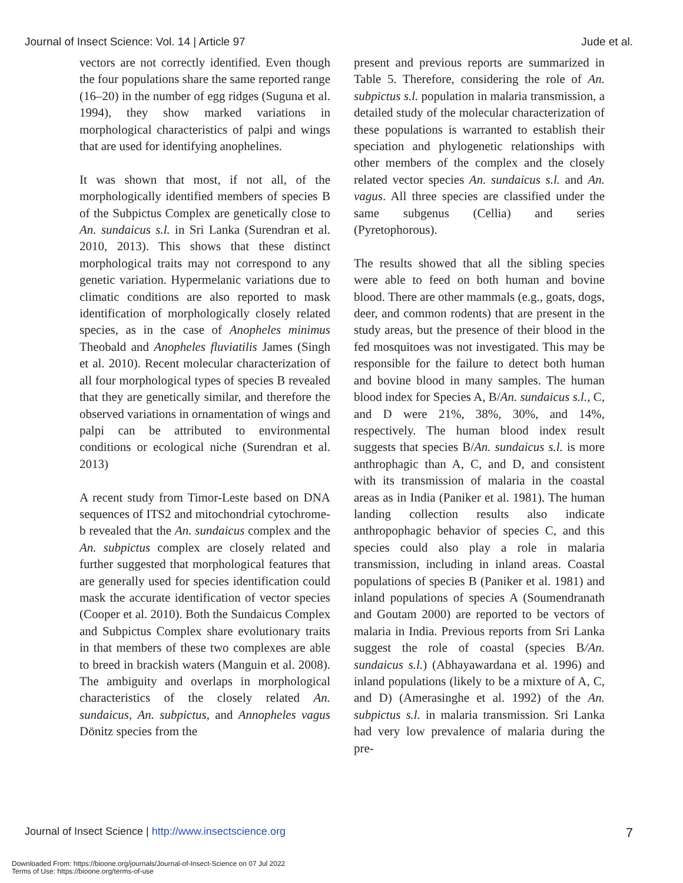Journal of Insect Science: Vol. 14 | Article 97 Jude et al.
vectors are not correctly identified. Even though the four populations share the same reported range (16–20) in the number of egg ridges (Suguna et al. 1994), they show marked variations in morphological characteristics of palpi and wings that are used for identifying anophelines.
It was shown that most, if not all, of the morphologically identified members of species B of the Subpictus Complex are genetically close to An. sundaicus s.l. in Sri Lanka (Surendran et al. 2010, 2013). This shows that these distinct morphological traits may not correspond to any genetic variation. Hypermelanic variations due to climatic conditions are also reported to mask identification of morphologically closely related species, as in the case of Anopheles minimus Theobald and Anopheles fluviatilis James (Singh et al. 2010). Recent molecular characterization of all four morphological types of species B revealed that they are genetically similar, and therefore the observed variations in ornamentation of wings and palpi can be attributed to environmental conditions or ecological niche (Surendran et al. 2013)
A recent study from Timor-Leste based on DNA sequences of ITS2 and mitochondrial cytochrome-b revealed that the An. sundaicus complex and the An. subpictus complex are closely related and further suggested that morphological features that are generally used for species identification could mask the accurate identification of vector species (Cooper et al. 2010). Both the Sundaicus Complex and Subpictus Complex share evolutionary traits in that members of these two complexes are able to breed in brackish waters (Manguin et al. 2008). The ambiguity and overlaps in morphological characteristics of the closely related An. sundaicus, An. subpictus, and Annopheles vagus Dönitz species from the
present and previous reports are summarized in Table 5. Therefore, considering the role of An. subpictus s.l. population in malaria transmission, a detailed study of the molecular characterization of these populations is warranted to establish their speciation and phylogenetic relationships with other members of the complex and the closely related vector species An. sundaicus s.l. and An. vagus. All three species are classified under the same subgenus (Cellia) and series (Pyretophorous).
The results showed that all the sibling species were able to feed on both human and bovine blood. There are other mammals (e.g., goats, dogs, deer, and common rodents) that are present in the study areas, but the presence of their blood in the fed mosquitoes was not investigated. This may be responsible for the failure to detect both human and bovine blood in many samples. The human blood index for Species A, B/An. sundaicus s.l., C, and D were 21%, 38%, 30%, and 14%, respectively. The human blood index result suggests that species B/An. sundaicus s.l. is more anthrophagic than A, C, and D, and consistent with its transmission of malaria in the coastal areas as in India (Paniker et al. 1981). The human landing collection results also indicate anthropophagic behavior of species C, and this species could also play a role in malaria transmission, including in inland areas. Coastal populations of species B (Paniker et al. 1981) and inland populations of species A (Soumendranath and Goutam 2000) are reported to be vectors of malaria in India. Previous reports from Sri Lanka suggest the role of coastal (species B/An. sundaicus s.l.) (Abhayawardana et al. 1996) and inland populations (likely to be a mixture of A, C, and D) (Amerasinghe et al. 1992) of the An. subpictus s.l. in malaria transmission. Sri Lanka had very low prevalence of malaria during the pre-
Journal of Insect Science | http://www.insectscience.org 7
Downloaded From: https://bioone.org/journals/Journal-of-Insect-Science on 07 Jul 2022
Terms of Use: https://bioone.org/terms-of-use